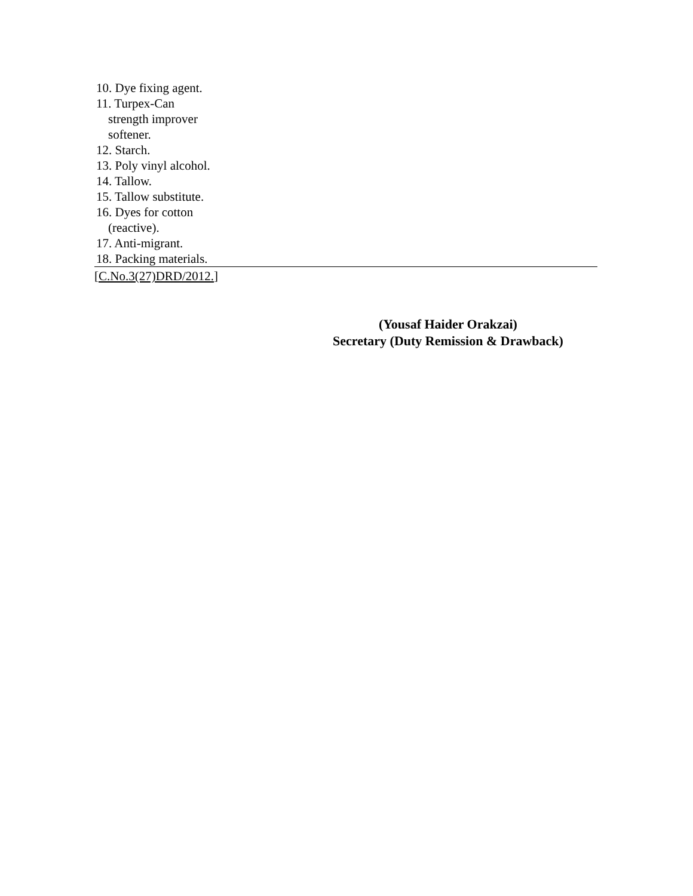| 10. Dye fixing agent. |
| 11. Turpex-Can strength improver softener. |
| 12. Starch. |
| 13. Poly vinyl alcohol. |
| 14. Tallow. |
| 15. Tallow substitute. |
| 16. Dyes for cotton (reactive). |
| 17. Anti-migrant. |
| 18. Packing materials. |
[C.No.3(27)DRD/2012.]
(Yousaf Haider Orakzai)
Secretary (Duty Remission & Drawback)